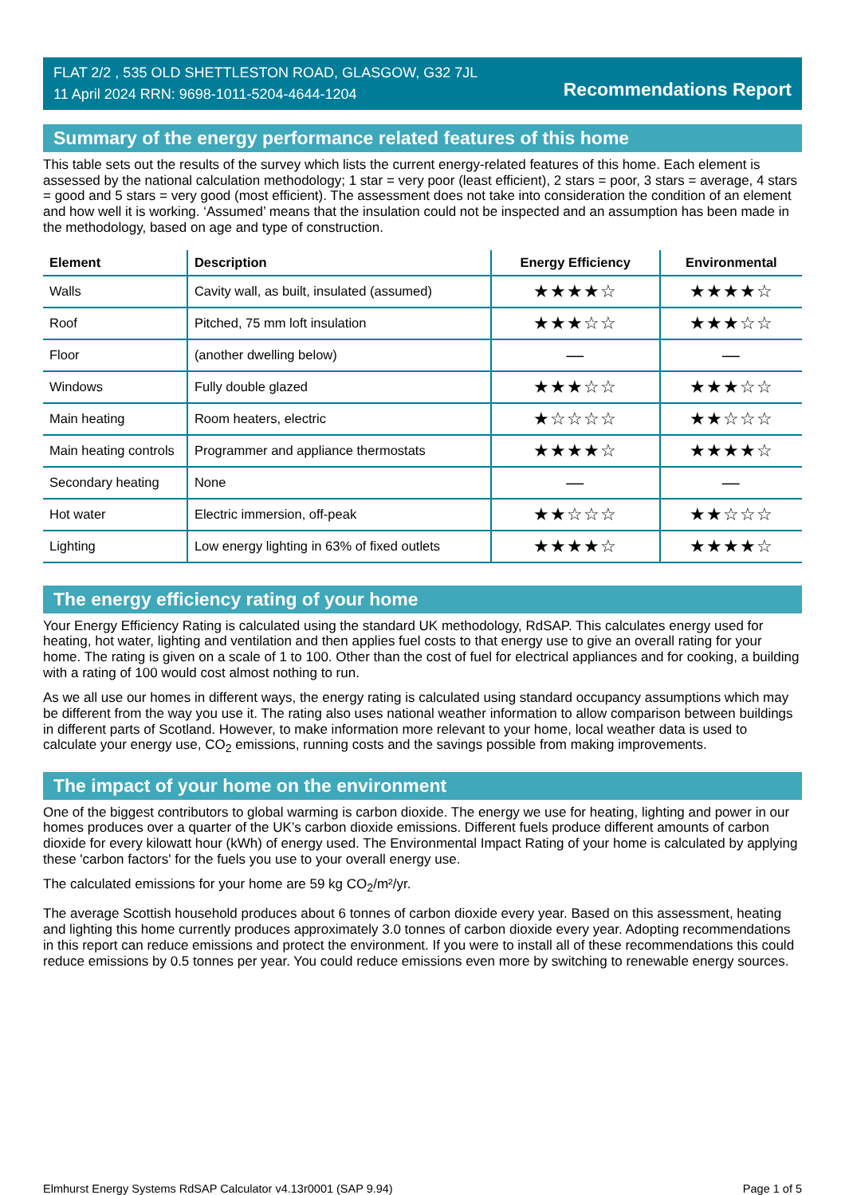FLAT 2/2 , 535 OLD SHETTLESTON ROAD, GLASGOW, G32 7JL
11 April 2024 RRN: 9698-1011-5204-4644-1204
Recommendations Report
Summary of the energy performance related features of this home
This table sets out the results of the survey which lists the current energy-related features of this home. Each element is assessed by the national calculation methodology; 1 star = very poor (least efficient), 2 stars = poor, 3 stars = average, 4 stars = good and 5 stars = very good (most efficient). The assessment does not take into consideration the condition of an element and how well it is working. ‘Assumed’ means that the insulation could not be inspected and an assumption has been made in the methodology, based on age and type of construction.
| Element | Description | Energy Efficiency | Environmental |
| --- | --- | --- | --- |
| Walls | Cavity wall, as built, insulated (assumed) | ★★★★☆ | ★★★★☆ |
| Roof | Pitched, 75 mm loft insulation | ★★★☆☆ | ★★★☆☆ |
| Floor | (another dwelling below) | — | — |
| Windows | Fully double glazed | ★★★☆☆ | ★★★☆☆ |
| Main heating | Room heaters, electric | ★☆☆☆☆ | ★★☆☆☆ |
| Main heating controls | Programmer and appliance thermostats | ★★★★☆ | ★★★★☆ |
| Secondary heating | None | — | — |
| Hot water | Electric immersion, off-peak | ★★☆☆☆ | ★★☆☆☆ |
| Lighting | Low energy lighting in 63% of fixed outlets | ★★★★☆ | ★★★★☆ |
The energy efficiency rating of your home
Your Energy Efficiency Rating is calculated using the standard UK methodology, RdSAP. This calculates energy used for heating, hot water, lighting and ventilation and then applies fuel costs to that energy use to give an overall rating for your home. The rating is given on a scale of 1 to 100. Other than the cost of fuel for electrical appliances and for cooking, a building with a rating of 100 would cost almost nothing to run.
As we all use our homes in different ways, the energy rating is calculated using standard occupancy assumptions which may be different from the way you use it. The rating also uses national weather information to allow comparison between buildings in different parts of Scotland. However, to make information more relevant to your home, local weather data is used to calculate your energy use, CO<sub>2</sub> emissions, running costs and the savings possible from making improvements.
The impact of your home on the environment
One of the biggest contributors to global warming is carbon dioxide. The energy we use for heating, lighting and power in our homes produces over a quarter of the UK’s carbon dioxide emissions. Different fuels produce different amounts of carbon dioxide for every kilowatt hour (kWh) of energy used. The Environmental Impact Rating of your home is calculated by applying these 'carbon factors' for the fuels you use to your overall energy use.
The calculated emissions for your home are 59 kg CO<sub>2</sub>/m²/yr.
The average Scottish household produces about 6 tonnes of carbon dioxide every year. Based on this assessment, heating and lighting this home currently produces approximately 3.0 tonnes of carbon dioxide every year. Adopting recommendations in this report can reduce emissions and protect the environment. If you were to install all of these recommendations this could reduce emissions by 0.5 tonnes per year. You could reduce emissions even more by switching to renewable energy sources.
Elmhurst Energy Systems RdSAP Calculator v4.13r0001 (SAP 9.94) Page 1 of 5